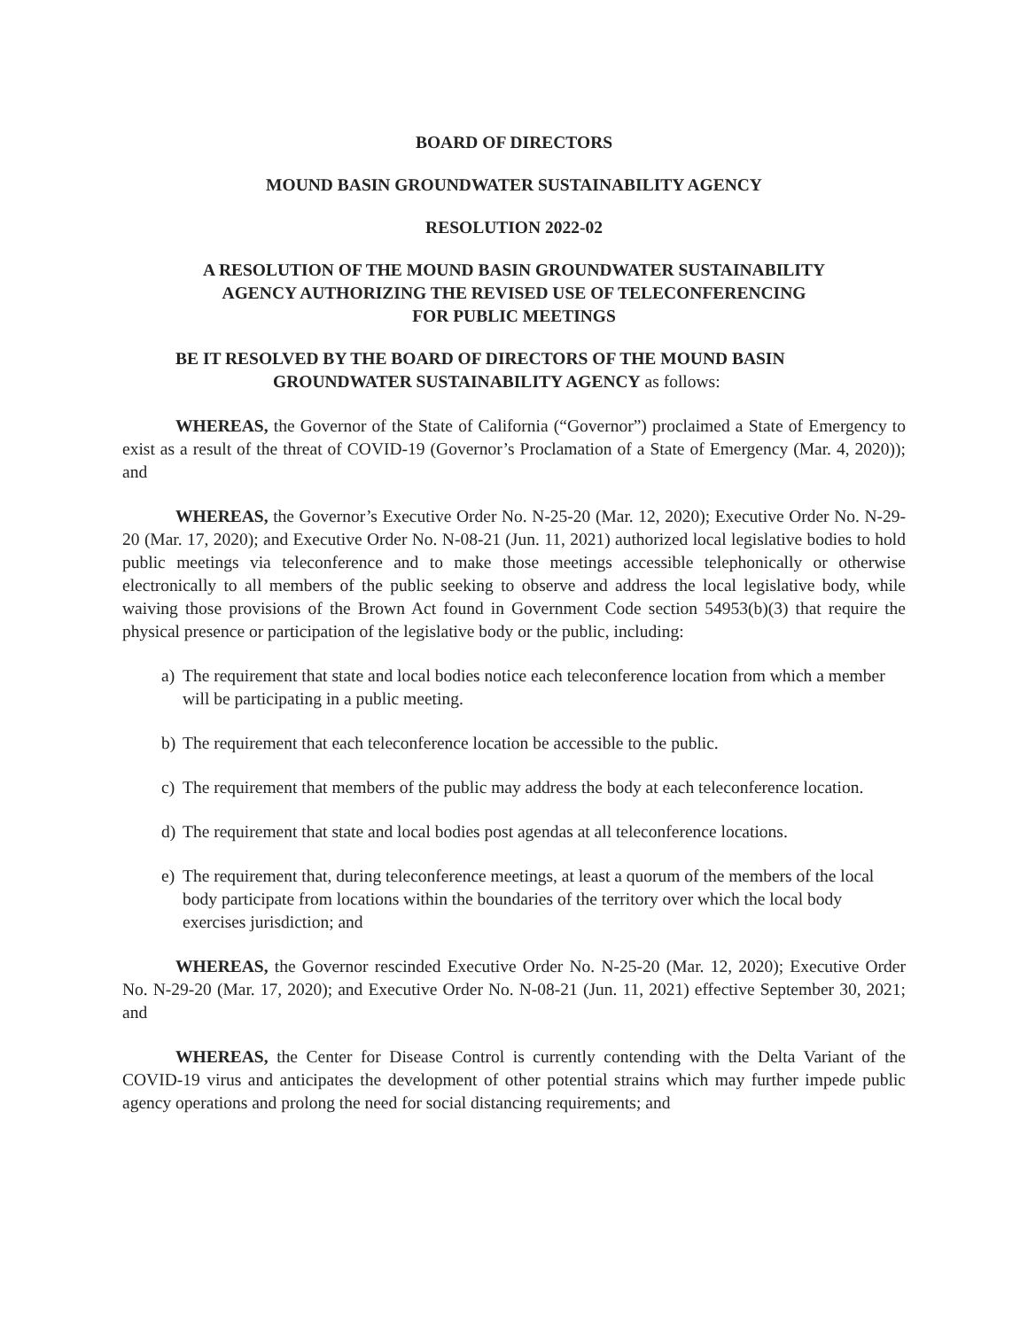BOARD OF DIRECTORS
MOUND BASIN GROUNDWATER SUSTAINABILITY AGENCY
RESOLUTION 2022-02
A RESOLUTION OF THE MOUND BASIN GROUNDWATER SUSTAINABILITY
AGENCY AUTHORIZING THE REVISED USE OF TELECONFERENCING
FOR PUBLIC MEETINGS
BE IT RESOLVED BY THE BOARD OF DIRECTORS OF THE MOUND BASIN
GROUNDWATER SUSTAINABILITY AGENCY as follows:
WHEREAS, the Governor of the State of California (“Governor”) proclaimed a State of Emergency to exist as a result of the threat of COVID-19 (Governor’s Proclamation of a State of Emergency (Mar. 4, 2020)); and
WHEREAS, the Governor’s Executive Order No. N-25-20 (Mar. 12, 2020); Executive Order No. N-29-20 (Mar. 17, 2020); and Executive Order No. N-08-21 (Jun. 11, 2021) authorized local legislative bodies to hold public meetings via teleconference and to make those meetings accessible telephonically or otherwise electronically to all members of the public seeking to observe and address the local legislative body, while waiving those provisions of the Brown Act found in Government Code section 54953(b)(3) that require the physical presence or participation of the legislative body or the public, including:
a) The requirement that state and local bodies notice each teleconference location from which a member will be participating in a public meeting.
b) The requirement that each teleconference location be accessible to the public.
c) The requirement that members of the public may address the body at each teleconference location.
d) The requirement that state and local bodies post agendas at all teleconference locations.
e) The requirement that, during teleconference meetings, at least a quorum of the members of the local body participate from locations within the boundaries of the territory over which the local body exercises jurisdiction; and
WHEREAS, the Governor rescinded Executive Order No. N-25-20 (Mar. 12, 2020); Executive Order No. N-29-20 (Mar. 17, 2020); and Executive Order No. N-08-21 (Jun. 11, 2021) effective September 30, 2021; and
WHEREAS, the Center for Disease Control is currently contending with the Delta Variant of the COVID-19 virus and anticipates the development of other potential strains which may further impede public agency operations and prolong the need for social distancing requirements; and